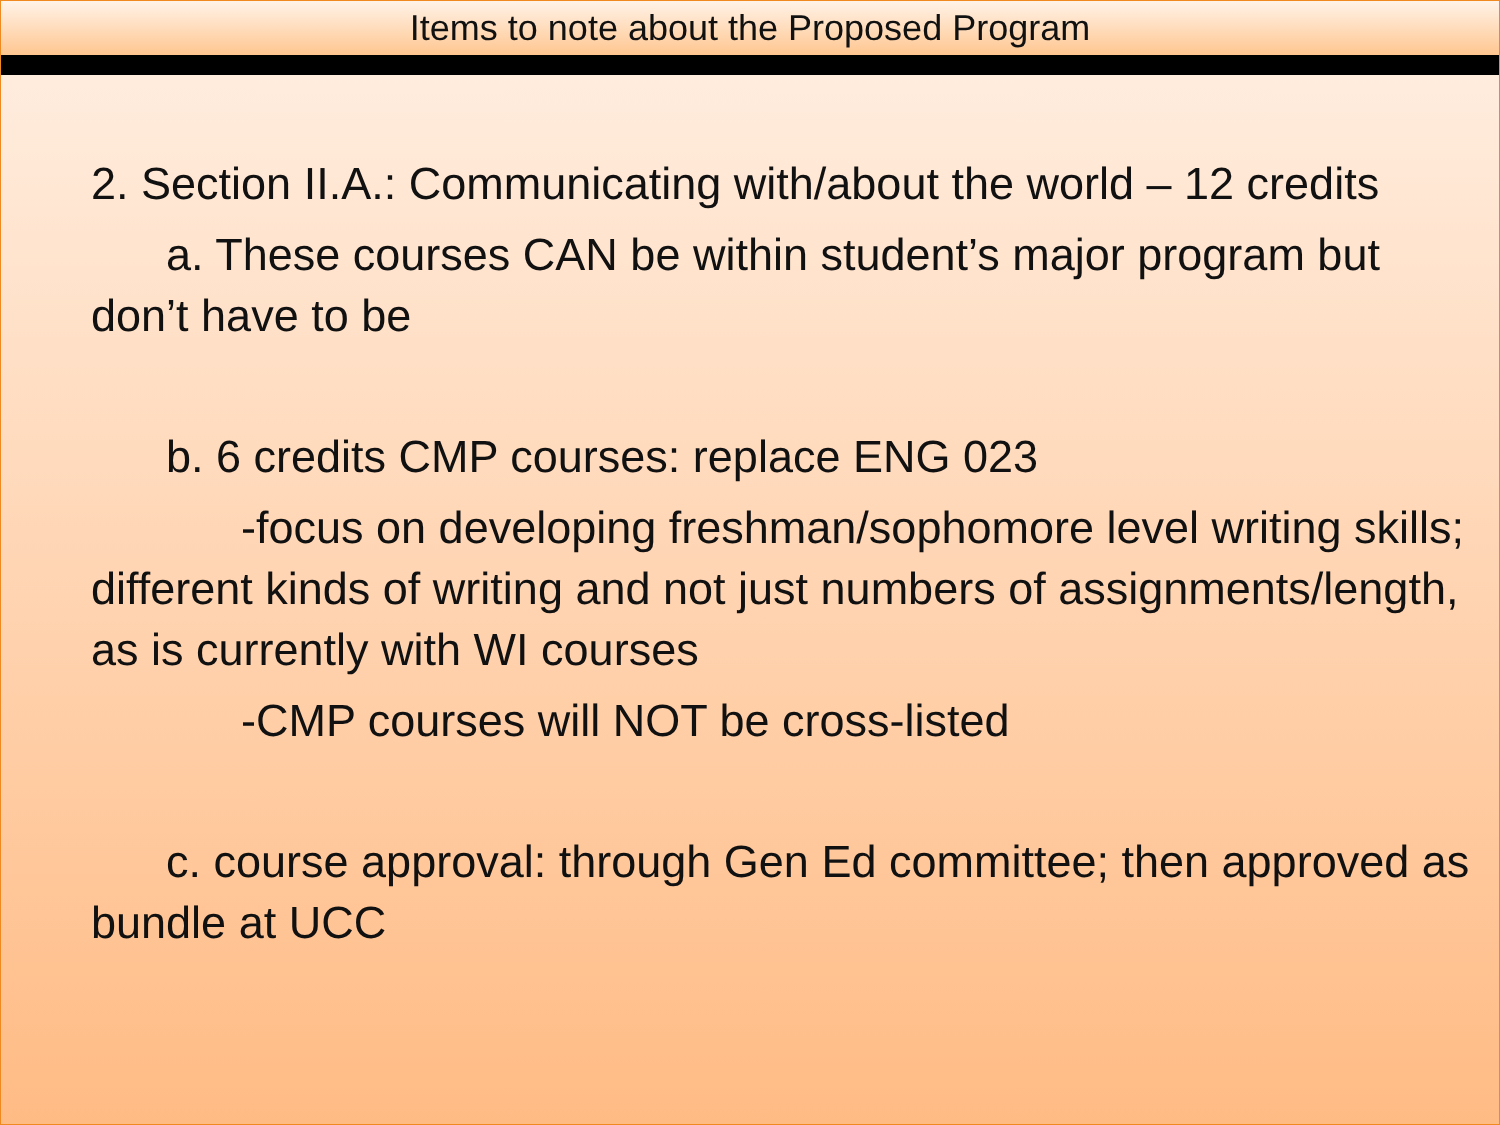Items to note about the Proposed Program
2. Section II.A.: Communicating with/about the world – 12 credits
a. These courses CAN be within student’s major program but don’t have to be
b. 6 credits CMP courses: replace ENG 023
-focus on developing freshman/sophomore level writing skills; different kinds of writing and not just numbers of assignments/length, as is currently with WI courses
-CMP courses will NOT be cross-listed
c. course approval: through Gen Ed committee; then approved as bundle at UCC